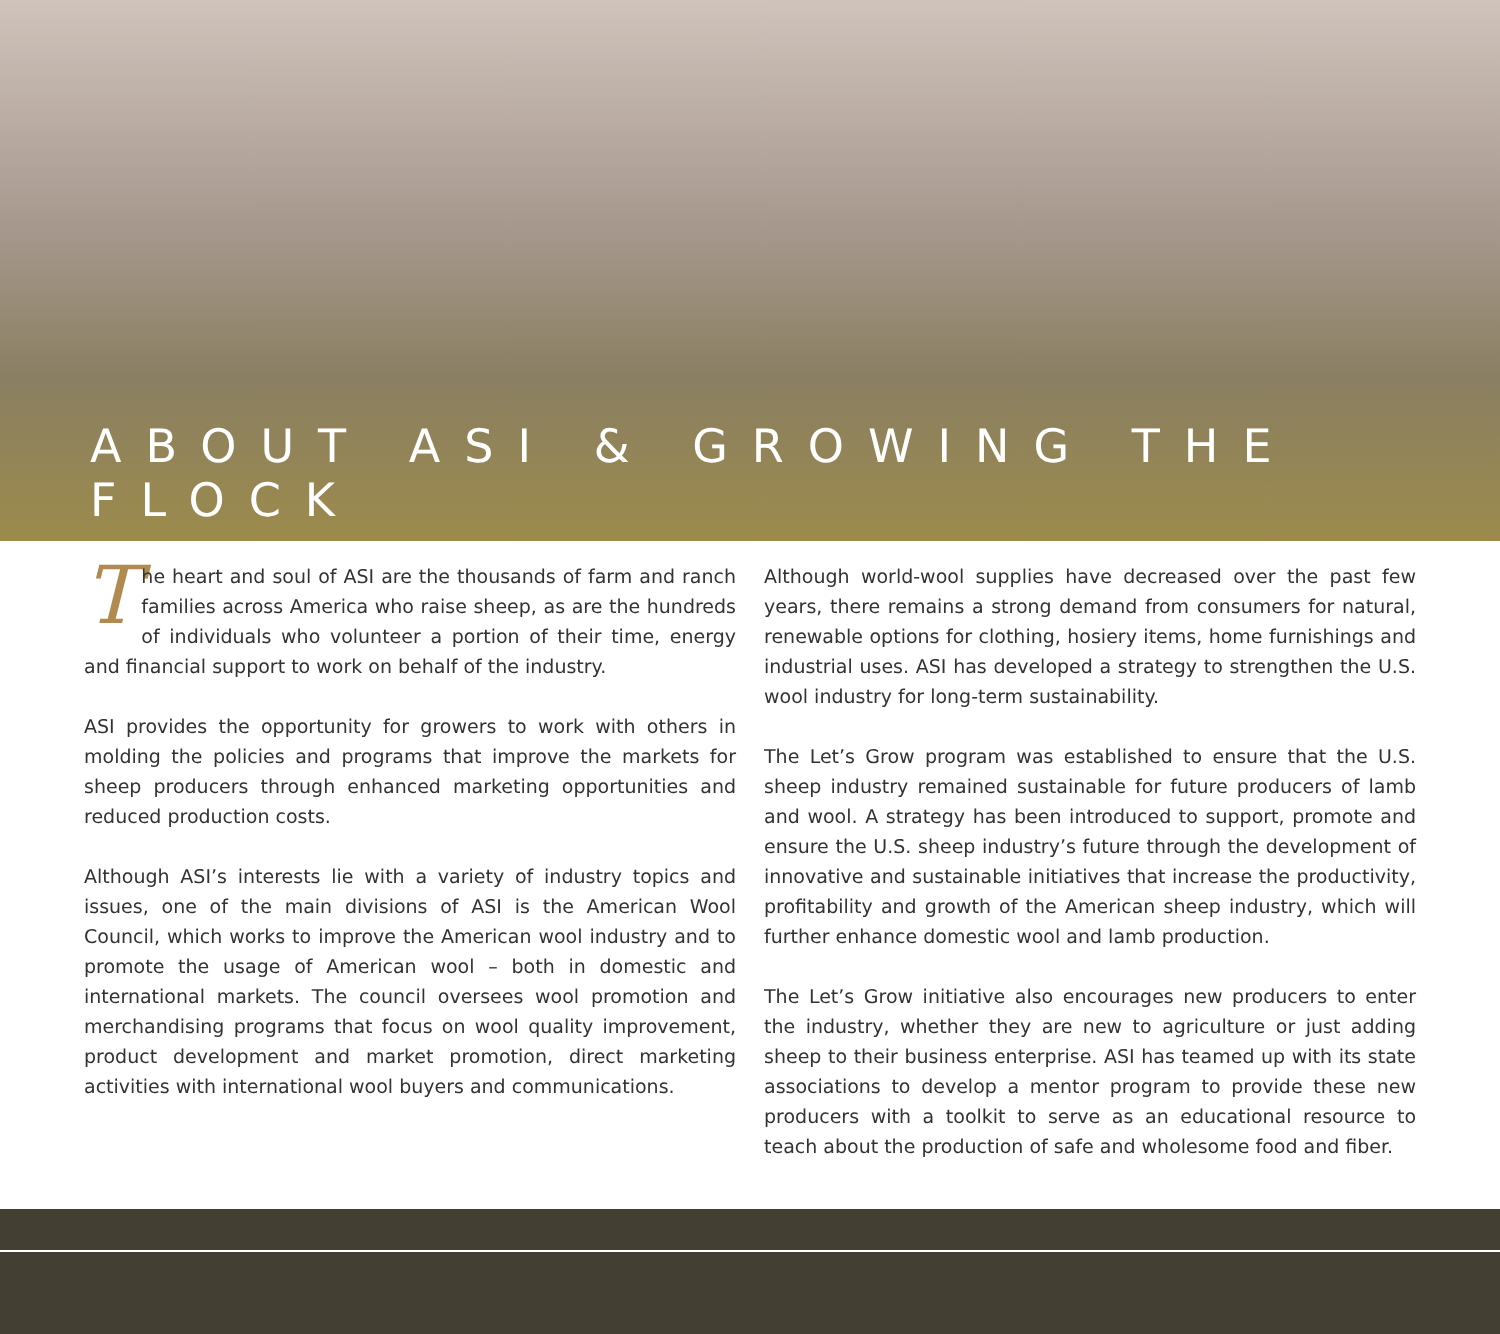ABOUT ASI & GROWING THE FLOCK
The heart and soul of ASI are the thousands of farm and ranch families across America who raise sheep, as are the hundreds of individuals who volunteer a portion of their time, energy and financial support to work on behalf of the industry.
ASI provides the opportunity for growers to work with others in molding the policies and programs that improve the markets for sheep producers through enhanced marketing opportunities and reduced production costs.
Although ASI’s interests lie with a variety of industry topics and issues, one of the main divisions of ASI is the American Wool Council, which works to improve the American wool industry and to promote the usage of American wool – both in domestic and international markets. The council oversees wool promotion and merchandising programs that focus on wool quality improvement, product development and market promotion, direct marketing activities with international wool buyers and communications.
Although world-wool supplies have decreased over the past few years, there remains a strong demand from consumers for natural, renewable options for clothing, hosiery items, home furnishings and industrial uses. ASI has developed a strategy to strengthen the U.S. wool industry for long-term sustainability.
The Let’s Grow program was established to ensure that the U.S. sheep industry remained sustainable for future producers of lamb and wool. A strategy has been introduced to support, promote and ensure the U.S. sheep industry’s future through the development of innovative and sustainable initiatives that increase the productivity, profitability and growth of the American sheep industry, which will further enhance domestic wool and lamb production.
The Let’s Grow initiative also encourages new producers to enter the industry, whether they are new to agriculture or just adding sheep to their business enterprise. ASI has teamed up with its state associations to develop a mentor program to provide these new producers with a toolkit to serve as an educational resource to teach about the production of safe and wholesome food and fiber.